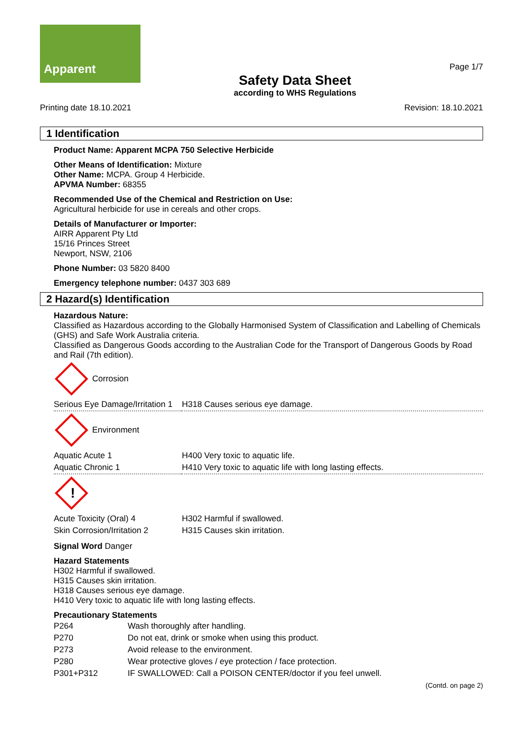Apparent
Safety Data Sheet
according to WHS Regulations
Page 1/7
Printing date 18.10.2021 Revision: 18.10.2021
1 Identification
Product Name: Apparent MCPA 750 Selective Herbicide
Other Means of Identification: Mixture
Other Name: MCPA. Group 4 Herbicide.
APVMA Number: 68355
Recommended Use of the Chemical and Restriction on Use:
Agricultural herbicide for use in cereals and other crops.
Details of Manufacturer or Importer:
AIRR Apparent Pty Ltd
15/16 Princes Street
Newport, NSW, 2106
Phone Number: 03 5820 8400
Emergency telephone number: 0437 303 689
2 Hazard(s) Identification
Hazardous Nature:
Classified as Hazardous according to the Globally Harmonised System of Classification and Labelling of Chemicals (GHS) and Safe Work Australia criteria.
Classified as Dangerous Goods according to the Australian Code for the Transport of Dangerous Goods by Road and Rail (7th edition).
Corrosion
| Serious Eye Damage/Irritation 1 | H318 Causes serious eye damage. |
Environment
| Aquatic Acute 1 | H400 Very toxic to aquatic life. |
| Aquatic Chronic 1 | H410 Very toxic to aquatic life with long lasting effects. |
!
| Acute Toxicity (Oral) 4 | H302 Harmful if swallowed. |
| Skin Corrosion/Irritation 2 | H315 Causes skin irritation. |
Signal Word Danger
Hazard Statements
H302 Harmful if swallowed.
H315 Causes skin irritation.
H318 Causes serious eye damage.
H410 Very toxic to aquatic life with long lasting effects.
Precautionary Statements
| P264 | Wash thoroughly after handling. |
| P270 | Do not eat, drink or smoke when using this product. |
| P273 | Avoid release to the environment. |
| P280 | Wear protective gloves / eye protection / face protection. |
| P301+P312 | IF SWALLOWED: Call a POISON CENTER/doctor if you feel unwell. |
(Contd. on page 2)